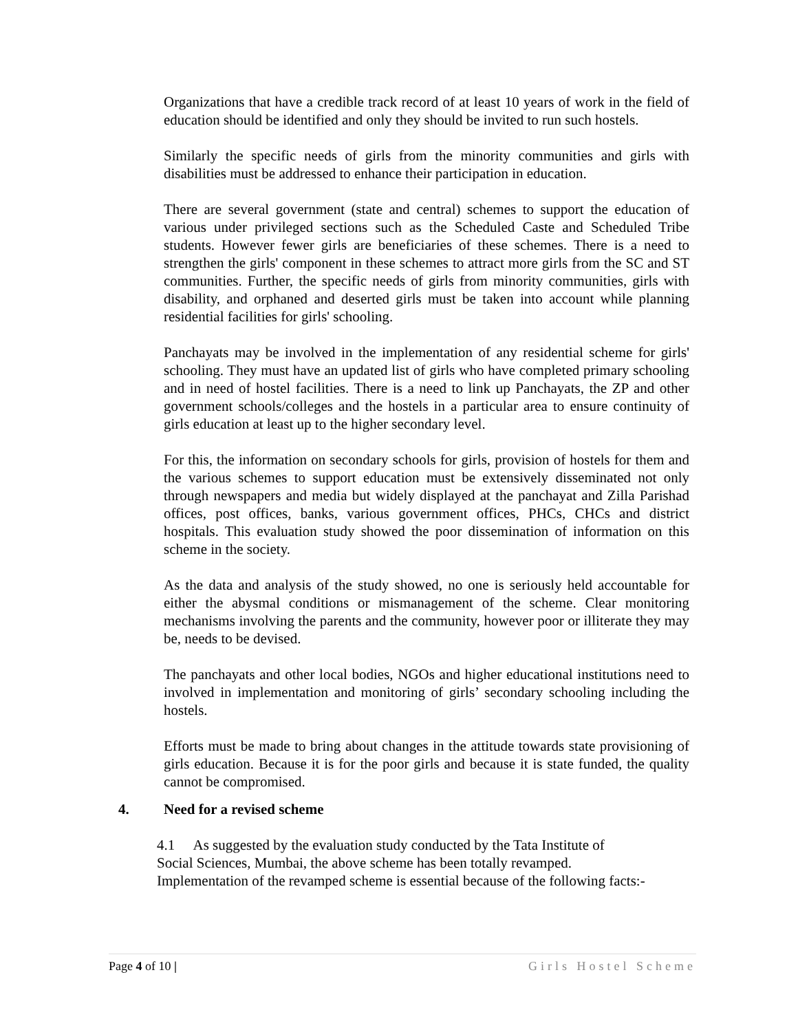Organizations that have a credible track record of at least 10 years of work in the field of education should be identified and only they should be invited to run such hostels.
Similarly the specific needs of girls from the minority communities and girls with disabilities must be addressed to enhance their participation in education.
There are several government (state and central) schemes to support the education of various under privileged sections such as the Scheduled Caste and Scheduled Tribe students. However fewer girls are beneficiaries of these schemes. There is a need to strengthen the girls' component in these schemes to attract more girls from the SC and ST communities. Further, the specific needs of girls from minority communities, girls with disability, and orphaned and deserted girls must be taken into account while planning residential facilities for girls' schooling.
Panchayats may be involved in the implementation of any residential scheme for girls' schooling. They must have an updated list of girls who have completed primary schooling and in need of hostel facilities. There is a need to link up Panchayats, the ZP and other government schools/colleges and the hostels in a particular area to ensure continuity of girls education at least up to the higher secondary level.
For this, the information on secondary schools for girls, provision of hostels for them and the various schemes to support education must be extensively disseminated not only through newspapers and media but widely displayed at the panchayat and Zilla Parishad offices, post offices, banks, various government offices, PHCs, CHCs and district hospitals. This evaluation study showed the poor dissemination of information on this scheme in the society.
As the data and analysis of the study showed, no one is seriously held accountable for either the abysmal conditions or mismanagement of the scheme. Clear monitoring mechanisms involving the parents and the community, however poor or illiterate they may be, needs to be devised.
The panchayats and other local bodies, NGOs and higher educational institutions need to involved in implementation and monitoring of girls’ secondary schooling including the hostels.
Efforts must be made to bring about changes in the attitude towards state provisioning of girls education. Because it is for the poor girls and because it is state funded, the quality cannot be compromised.
4. Need for a revised scheme
4.1 As suggested by the evaluation study conducted by the Tata Institute of
Social Sciences, Mumbai, the above scheme has been totally revamped.
Implementation of the revamped scheme is essential because of the following facts:-
Page 4 of 10 | Girls Hostel Scheme